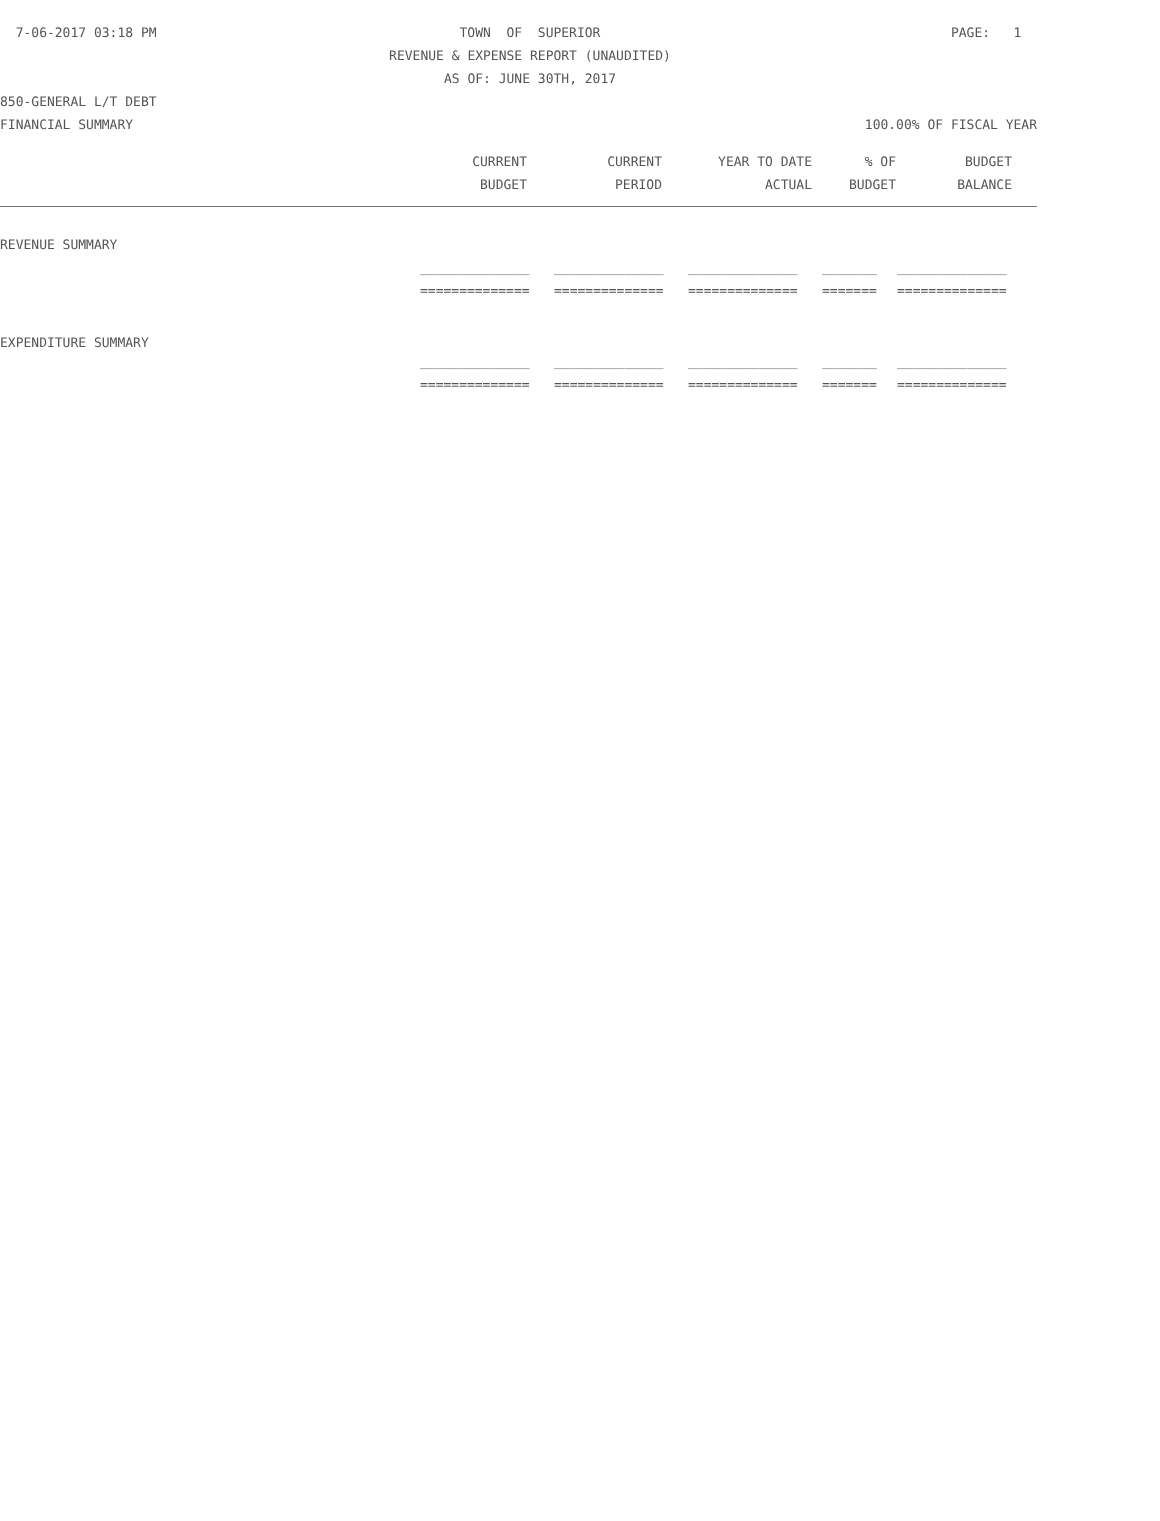7-06-2017 03:18 PM
TOWN OF SUPERIOR
PAGE: 1
REVENUE & EXPENSE REPORT (UNAUDITED)
AS OF: JUNE 30TH, 2017
850-GENERAL L/T DEBT
FINANCIAL SUMMARY
100.00% OF FISCAL YEAR
| CURRENT | CURRENT | YEAR TO DATE | % OF | BUDGET |
| --- | --- | --- | --- | --- |
| BUDGET | PERIOD | ACTUAL | BUDGET | BALANCE |
| REVENUE SUMMARY | | | | | |
| | ______________ | ______________ | ______________ | _______ | ______________ |
| | ============== | ============== | ============== | ======= | ============== |
| EXPENDITURE SUMMARY | | | | | |
| | ______________ | ______________ | ______________ | _______ | ______________ |
| | ============== | ============== | ============== | ======= | ============== |